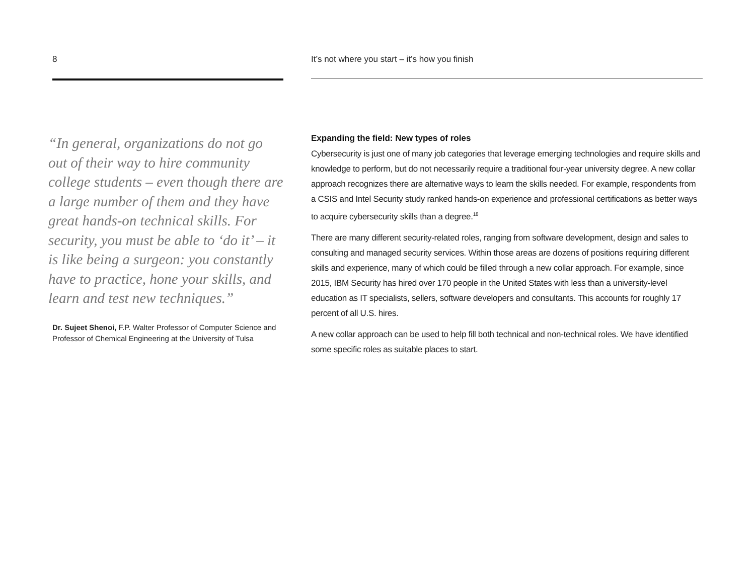8
“In general, organizations do not go out of their way to hire community college students – even though there are a large number of them and they have great hands-on technical skills. For security, you must be able to ‘do it’ – it is like being a surgeon: you constantly have to practice, hone your skills, and learn and test new techniques.”
Dr. Sujeet Shenoi, F.P. Walter Professor of Computer Science and Professor of Chemical Engineering at the University of Tulsa
It’s not where you start – it’s how you finish
Expanding the field: New types of roles
Cybersecurity is just one of many job categories that leverage emerging technologies and require skills and knowledge to perform, but do not necessarily require a traditional four-year university degree. A new collar approach recognizes there are alternative ways to learn the skills needed. For example, respondents from a CSIS and Intel Security study ranked hands-on experience and professional certifications as better ways to acquire cybersecurity skills than a degree.<sup>18</sup>
There are many different security-related roles, ranging from software development, design and sales to consulting and managed security services. Within those areas are dozens of positions requiring different skills and experience, many of which could be filled through a new collar approach. For example, since 2015, IBM Security has hired over 170 people in the United States with less than a university-level education as IT specialists, sellers, software developers and consultants. This accounts for roughly 17 percent of all U.S. hires.
A new collar approach can be used to help fill both technical and non-technical roles. We have identified some specific roles as suitable places to start.